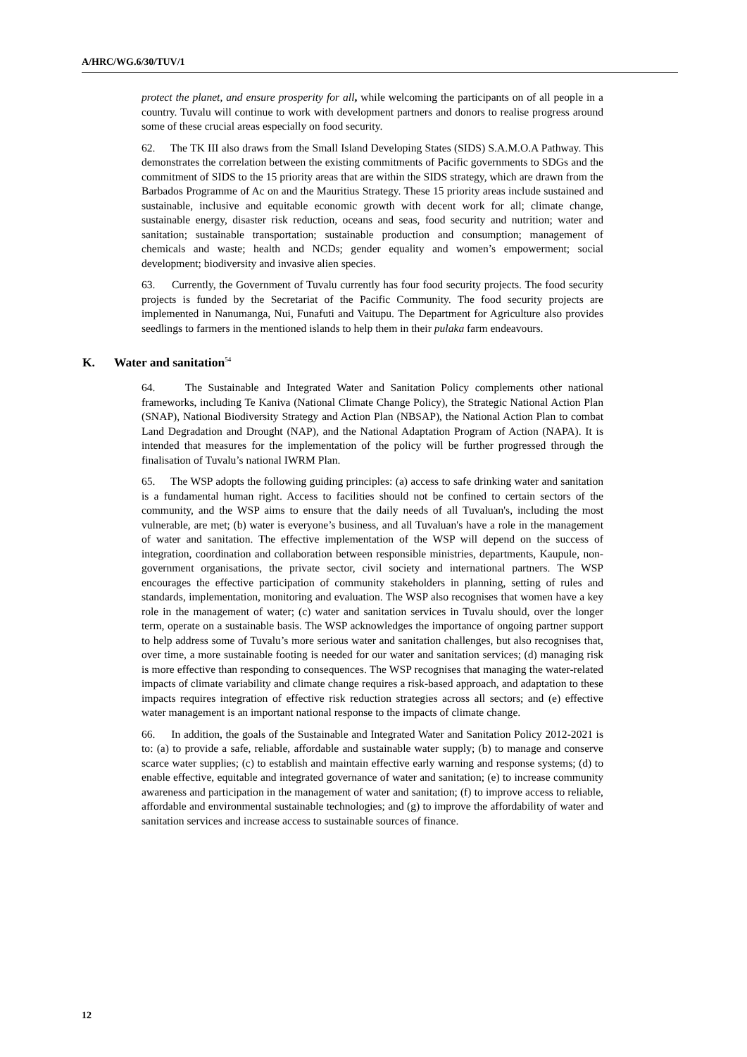A/HRC/WG.6/30/TUV/1
protect the planet, and ensure prosperity for all, while welcoming the participants on of all people in a country. Tuvalu will continue to work with development partners and donors to realise progress around some of these crucial areas especially on food security.
62. The TK III also draws from the Small Island Developing States (SIDS) S.A.M.O.A Pathway. This demonstrates the correlation between the existing commitments of Pacific governments to SDGs and the commitment of SIDS to the 15 priority areas that are within the SIDS strategy, which are drawn from the Barbados Programme of Ac on and the Mauritius Strategy. These 15 priority areas include sustained and sustainable, inclusive and equitable economic growth with decent work for all; climate change, sustainable energy, disaster risk reduction, oceans and seas, food security and nutrition; water and sanitation; sustainable transportation; sustainable production and consumption; management of chemicals and waste; health and NCDs; gender equality and women’s empowerment; social development; biodiversity and invasive alien species.
63. Currently, the Government of Tuvalu currently has four food security projects. The food security projects is funded by the Secretariat of the Pacific Community. The food security projects are implemented in Nanumanga, Nui, Funafuti and Vaitupu. The Department for Agriculture also provides seedlings to farmers in the mentioned islands to help them in their pulaka farm endeavours.
K. Water and sanitation<sup>54</sup>
64. The Sustainable and Integrated Water and Sanitation Policy complements other national frameworks, including Te Kaniva (National Climate Change Policy), the Strategic National Action Plan (SNAP), National Biodiversity Strategy and Action Plan (NBSAP), the National Action Plan to combat Land Degradation and Drought (NAP), and the National Adaptation Program of Action (NAPA). It is intended that measures for the implementation of the policy will be further progressed through the finalisation of Tuvalu’s national IWRM Plan.
65. The WSP adopts the following guiding principles: (a) access to safe drinking water and sanitation is a fundamental human right. Access to facilities should not be confined to certain sectors of the community, and the WSP aims to ensure that the daily needs of all Tuvaluan's, including the most vulnerable, are met; (b) water is everyone’s business, and all Tuvaluan's have a role in the management of water and sanitation. The effective implementation of the WSP will depend on the success of integration, coordination and collaboration between responsible ministries, departments, Kaupule, non-government organisations, the private sector, civil society and international partners. The WSP encourages the effective participation of community stakeholders in planning, setting of rules and standards, implementation, monitoring and evaluation. The WSP also recognises that women have a key role in the management of water; (c) water and sanitation services in Tuvalu should, over the longer term, operate on a sustainable basis. The WSP acknowledges the importance of ongoing partner support to help address some of Tuvalu’s more serious water and sanitation challenges, but also recognises that, over time, a more sustainable footing is needed for our water and sanitation services; (d) managing risk is more effective than responding to consequences. The WSP recognises that managing the water-related impacts of climate variability and climate change requires a risk-based approach, and adaptation to these impacts requires integration of effective risk reduction strategies across all sectors; and (e) effective water management is an important national response to the impacts of climate change.
66. In addition, the goals of the Sustainable and Integrated Water and Sanitation Policy 2012-2021 is to: (a) to provide a safe, reliable, affordable and sustainable water supply; (b) to manage and conserve scarce water supplies; (c) to establish and maintain effective early warning and response systems; (d) to enable effective, equitable and integrated governance of water and sanitation; (e) to increase community awareness and participation in the management of water and sanitation; (f) to improve access to reliable, affordable and environmental sustainable technologies; and (g) to improve the affordability of water and sanitation services and increase access to sustainable sources of finance.
12